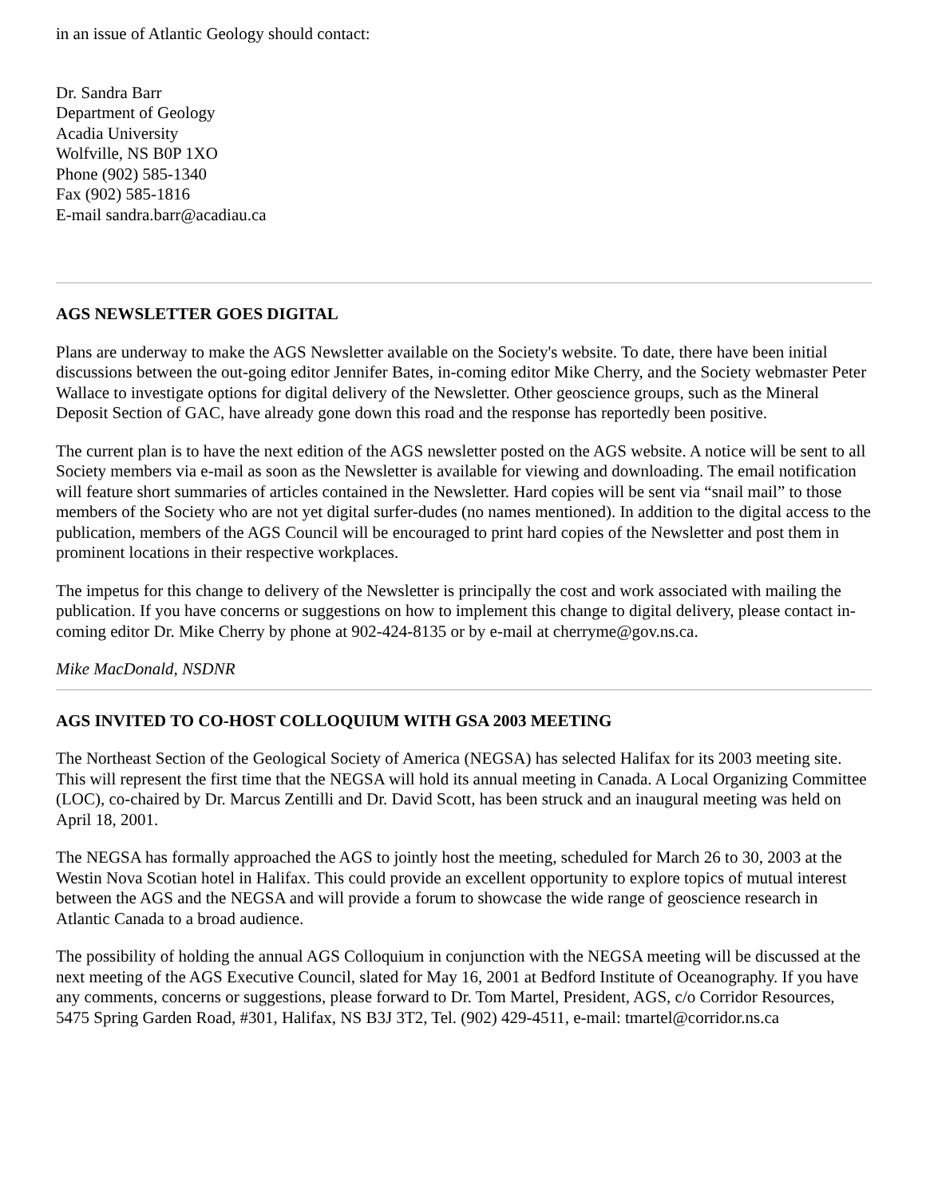in an issue of Atlantic Geology should contact:
Dr. Sandra Barr
Department of Geology
Acadia University
Wolfville, NS B0P 1XO
Phone (902) 585-1340
Fax (902) 585-1816
E-mail sandra.barr@acadiau.ca
AGS NEWSLETTER GOES DIGITAL
Plans are underway to make the AGS Newsletter available on the Society's website. To date, there have been initial discussions between the out-going editor Jennifer Bates, in-coming editor Mike Cherry, and the Society webmaster Peter Wallace to investigate options for digital delivery of the Newsletter. Other geoscience groups, such as the Mineral Deposit Section of GAC, have already gone down this road and the response has reportedly been positive.
The current plan is to have the next edition of the AGS newsletter posted on the AGS website. A notice will be sent to all Society members via e-mail as soon as the Newsletter is available for viewing and downloading. The email notification will feature short summaries of articles contained in the Newsletter. Hard copies will be sent via “snail mail” to those members of the Society who are not yet digital surfer-dudes (no names mentioned). In addition to the digital access to the publication, members of the AGS Council will be encouraged to print hard copies of the Newsletter and post them in prominent locations in their respective workplaces.
The impetus for this change to delivery of the Newsletter is principally the cost and work associated with mailing the publication. If you have concerns or suggestions on how to implement this change to digital delivery, please contact in-coming editor Dr. Mike Cherry by phone at 902-424-8135 or by e-mail at cherryme@gov.ns.ca.
Mike MacDonald, NSDNR
AGS INVITED TO CO-HOST COLLOQUIUM WITH GSA 2003 MEETING
The Northeast Section of the Geological Society of America (NEGSA) has selected Halifax for its 2003 meeting site. This will represent the first time that the NEGSA will hold its annual meeting in Canada. A Local Organizing Committee (LOC), co-chaired by Dr. Marcus Zentilli and Dr. David Scott, has been struck and an inaugural meeting was held on April 18, 2001.
The NEGSA has formally approached the AGS to jointly host the meeting, scheduled for March 26 to 30, 2003 at the Westin Nova Scotian hotel in Halifax. This could provide an excellent opportunity to explore topics of mutual interest between the AGS and the NEGSA and will provide a forum to showcase the wide range of geoscience research in Atlantic Canada to a broad audience.
The possibility of holding the annual AGS Colloquium in conjunction with the NEGSA meeting will be discussed at the next meeting of the AGS Executive Council, slated for May 16, 2001 at Bedford Institute of Oceanography. If you have any comments, concerns or suggestions, please forward to Dr. Tom Martel, President, AGS, c/o Corridor Resources, 5475 Spring Garden Road, #301, Halifax, NS B3J 3T2, Tel. (902) 429-4511, e-mail: tmartel@corridor.ns.ca